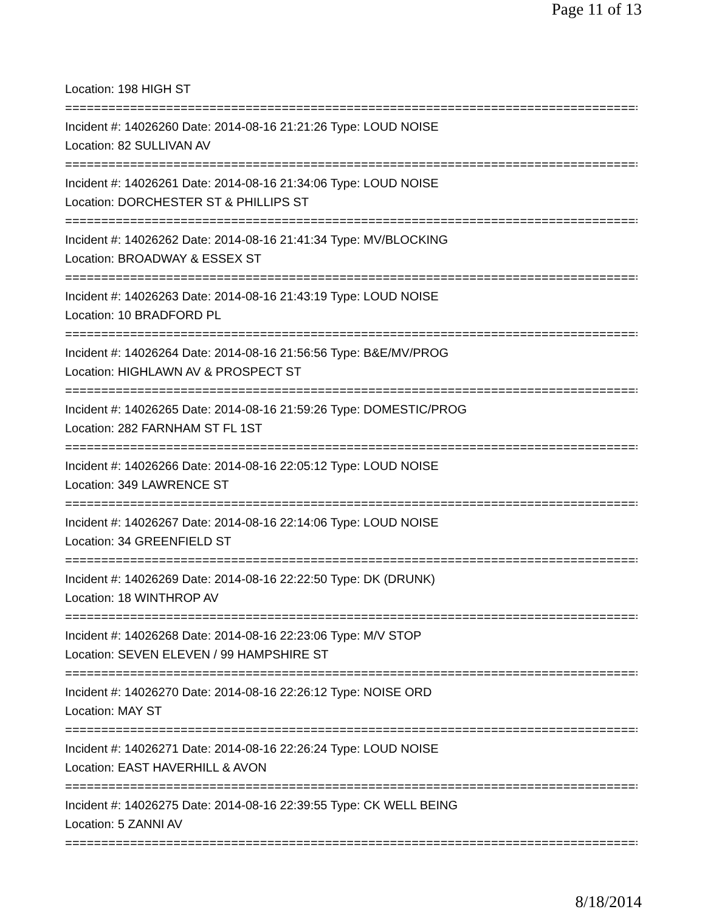Page 11 of 13
Location: 198 HIGH ST
================================================================================
Incident #: 14026260 Date: 2014-08-16 21:21:26 Type: LOUD NOISE
Location: 82 SULLIVAN AV
================================================================================
Incident #: 14026261 Date: 2014-08-16 21:34:06 Type: LOUD NOISE
Location: DORCHESTER ST & PHILLIPS ST
================================================================================
Incident #: 14026262 Date: 2014-08-16 21:41:34 Type: MV/BLOCKING
Location: BROADWAY & ESSEX ST
================================================================================
Incident #: 14026263 Date: 2014-08-16 21:43:19 Type: LOUD NOISE
Location: 10 BRADFORD PL
================================================================================
Incident #: 14026264 Date: 2014-08-16 21:56:56 Type: B&E/MV/PROG
Location: HIGHLAWN AV & PROSPECT ST
================================================================================
Incident #: 14026265 Date: 2014-08-16 21:59:26 Type: DOMESTIC/PROG
Location: 282 FARNHAM ST FL 1ST
================================================================================
Incident #: 14026266 Date: 2014-08-16 22:05:12 Type: LOUD NOISE
Location: 349 LAWRENCE ST
================================================================================
Incident #: 14026267 Date: 2014-08-16 22:14:06 Type: LOUD NOISE
Location: 34 GREENFIELD ST
================================================================================
Incident #: 14026269 Date: 2014-08-16 22:22:50 Type: DK (DRUNK)
Location: 18 WINTHROP AV
================================================================================
Incident #: 14026268 Date: 2014-08-16 22:23:06 Type: M/V STOP
Location: SEVEN ELEVEN / 99 HAMPSHIRE ST
================================================================================
Incident #: 14026270 Date: 2014-08-16 22:26:12 Type: NOISE ORD
Location: MAY ST
================================================================================
Incident #: 14026271 Date: 2014-08-16 22:26:24 Type: LOUD NOISE
Location: EAST HAVERHILL & AVON
================================================================================
Incident #: 14026275 Date: 2014-08-16 22:39:55 Type: CK WELL BEING
Location: 5 ZANNI AV
================================================================================
8/18/2014